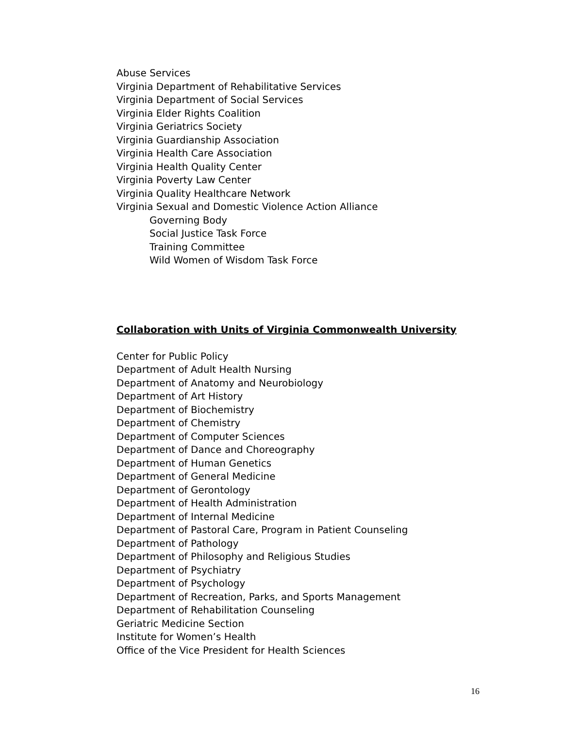Abuse Services
Virginia Department of Rehabilitative Services
Virginia Department of Social Services
Virginia Elder Rights Coalition
Virginia Geriatrics Society
Virginia Guardianship Association
Virginia Health Care Association
Virginia Health Quality Center
Virginia Poverty Law Center
Virginia Quality Healthcare Network
Virginia Sexual and Domestic Violence Action Alliance
Governing Body
Social Justice Task Force
Training Committee
Wild Women of Wisdom Task Force
Collaboration with Units of Virginia Commonwealth University
Center for Public Policy
Department of Adult Health Nursing
Department of Anatomy and Neurobiology
Department of Art History
Department of Biochemistry
Department of Chemistry
Department of Computer Sciences
Department of Dance and Choreography
Department of Human Genetics
Department of General Medicine
Department of Gerontology
Department of Health Administration
Department of Internal Medicine
Department of Pastoral Care, Program in Patient Counseling
Department of Pathology
Department of Philosophy and Religious Studies
Department of Psychiatry
Department of Psychology
Department of Recreation, Parks, and Sports Management
Department of Rehabilitation Counseling
Geriatric Medicine Section
Institute for Women’s Health
Office of the Vice President for Health Sciences
16